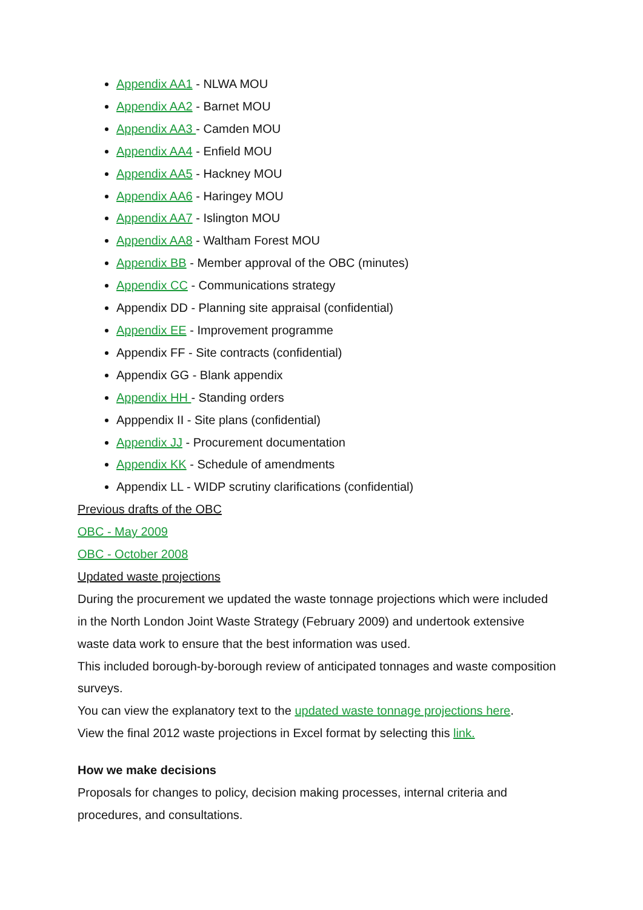Appendix AA1 - NLWA MOU
Appendix AA2 - Barnet MOU
Appendix AA3 - Camden MOU
Appendix AA4 - Enfield MOU
Appendix AA5 - Hackney MOU
Appendix AA6 - Haringey MOU
Appendix AA7 - Islington MOU
Appendix AA8 - Waltham Forest MOU
Appendix BB - Member approval of the OBC (minutes)
Appendix CC - Communications strategy
Appendix DD - Planning site appraisal (confidential)
Appendix EE - Improvement programme
Appendix FF - Site contracts (confidential)
Appendix GG - Blank appendix
Appendix HH - Standing orders
Apppendix II - Site plans (confidential)
Appendix JJ - Procurement documentation
Appendix KK - Schedule of amendments
Appendix LL - WIDP scrutiny clarifications (confidential)
Previous drafts of the OBC
OBC - May 2009
OBC - October 2008
Updated waste projections
During the procurement we updated the waste tonnage projections which were included in the North London Joint Waste Strategy (February 2009) and undertook extensive waste data work to ensure that the best information was used.
This included borough-by-borough review of anticipated tonnages and waste composition surveys.
You can view the explanatory text to the updated waste tonnage projections here.
View the final 2012 waste projections in Excel format by selecting this link.
How we make decisions
Proposals for changes to policy, decision making processes, internal criteria and procedures, and consultations.